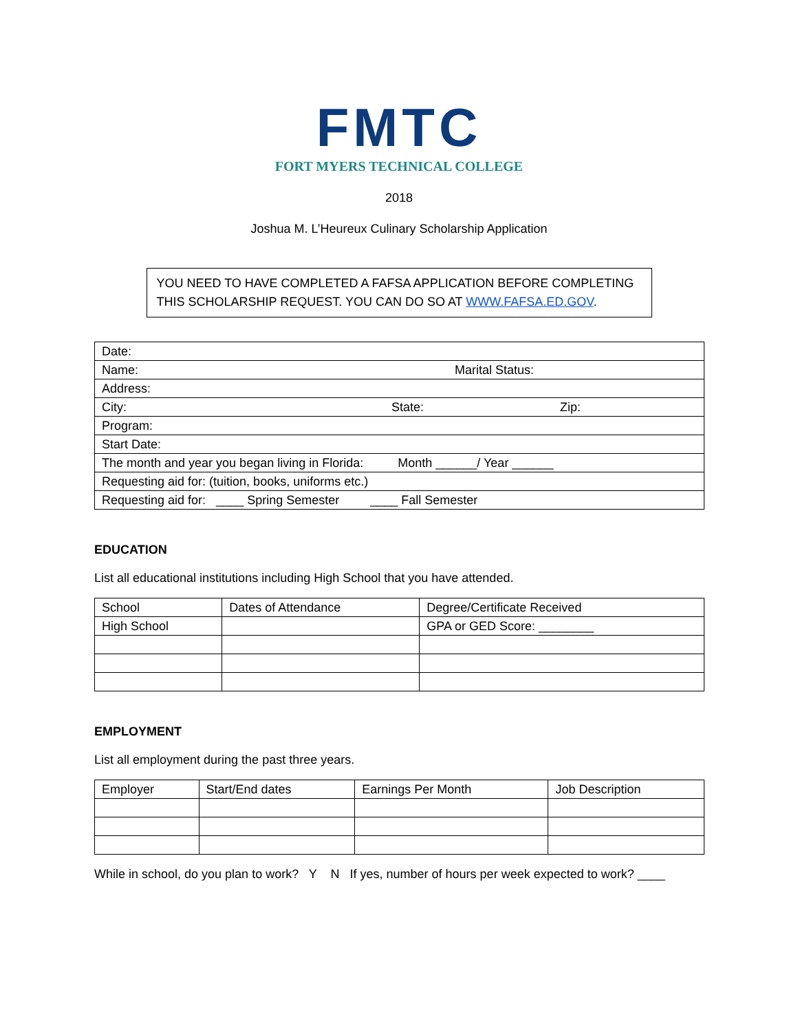FMTC
FORT MYERS TECHNICAL COLLEGE
2018
Joshua M. L’Heureux Culinary Scholarship Application
YOU NEED TO HAVE COMPLETED A FAFSA APPLICATION BEFORE COMPLETING THIS SCHOLARSHIP REQUEST. YOU CAN DO SO AT WWW.FAFSA.ED.GOV.
| Date: |
| Name: Marital Status: |
| Address: |
| City: State: Zip: |
| Program: |
| Start Date: |
| The month and year you began living in Florida: Month ______/ Year ______ |
| Requesting aid for: (tuition, books, uniforms etc.) |
| Requesting aid for: ____ Spring Semester ____ Fall Semester |
EDUCATION
List all educational institutions including High School that you have attended.
| School | Dates of Attendance | Degree/Certificate Received |
| High School | | GPA or GED Score: ________ |
EMPLOYMENT
List all employment during the past three years.
| Employer | Start/End dates | Earnings Per Month | Job Description |
While in school, do you plan to work? Y N If yes, number of hours per week expected to work? ____